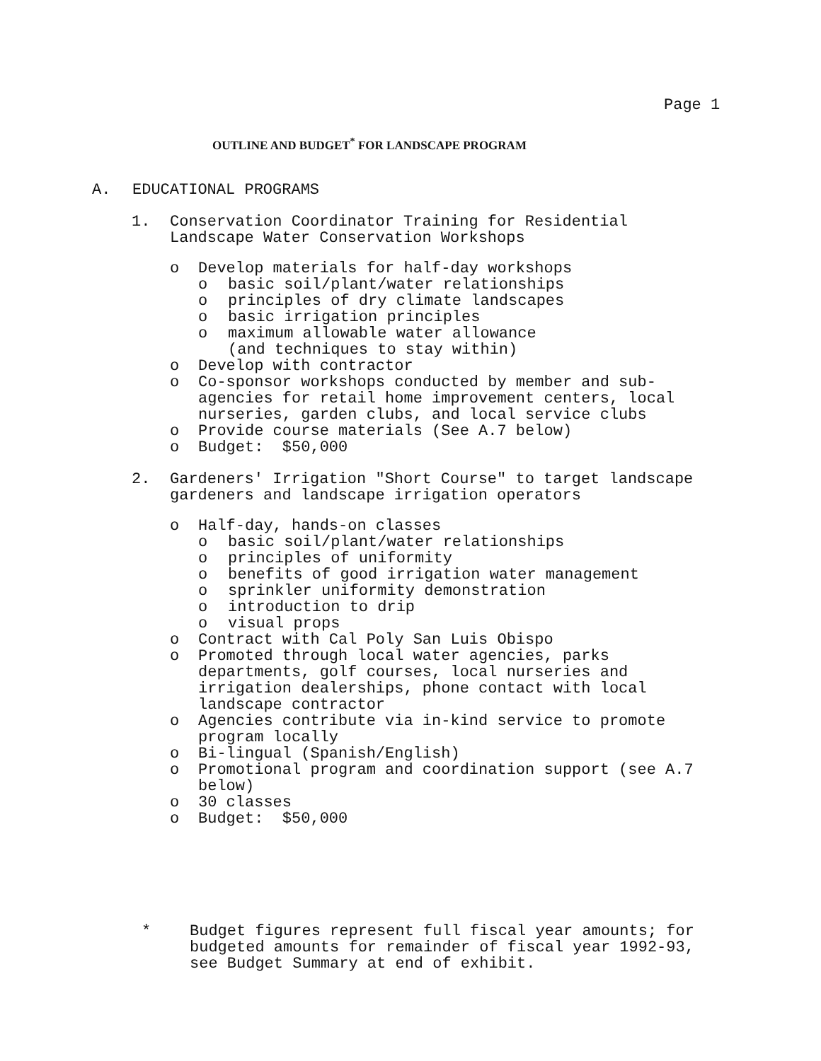Page 1
OUTLINE AND BUDGET<sup>*</sup> FOR LANDSCAPE PROGRAM
A. EDUCATIONAL PROGRAMS
1. Conservation Coordinator Training for Residential
Landscape Water Conservation Workshops
o Develop materials for half-day workshops
o basic soil/plant/water relationships
o principles of dry climate landscapes
o basic irrigation principles
o maximum allowable water allowance
(and techniques to stay within)
o Develop with contractor
o Co-sponsor workshops conducted by member and sub-
agencies for retail home improvement centers, local
nurseries, garden clubs, and local service clubs
o Provide course materials (See A.7 below)
o Budget: $50,000
2. Gardeners' Irrigation "Short Course" to target landscape
gardeners and landscape irrigation operators
o Half-day, hands-on classes
o basic soil/plant/water relationships
o principles of uniformity
o benefits of good irrigation water management
o sprinkler uniformity demonstration
o introduction to drip
o visual props
o Contract with Cal Poly San Luis Obispo
o Promoted through local water agencies, parks
departments, golf courses, local nurseries and
irrigation dealerships, phone contact with local
landscape contractor
o Agencies contribute via in-kind service to promote
program locally
o Bi-lingual (Spanish/English)
o Promotional program and coordination support (see A.7
below)
o 30 classes
o Budget: $50,000
* Budget figures represent full fiscal year amounts; for
budgeted amounts for remainder of fiscal year 1992-93,
see Budget Summary at end of exhibit.